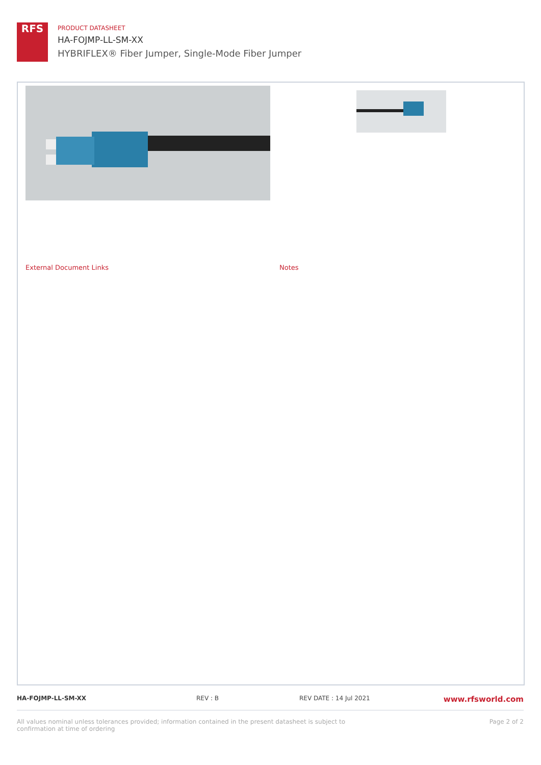RFS
PRODUCT DATASHEET
HA-FOJMP-LL-SM-XX
HYBRIFLEX® Fiber Jumper, Single-Mode Fiber Jumper
External Document Links Notes
HA-FOJMP-LL-SM-XX REV : B REV DATE : 14 Jul 2021
www.rfsworld.com
All values nominal unless tolerances provided; information contained in the present datasheet is subject to confirmation at time of ordering
Page 2 of 2